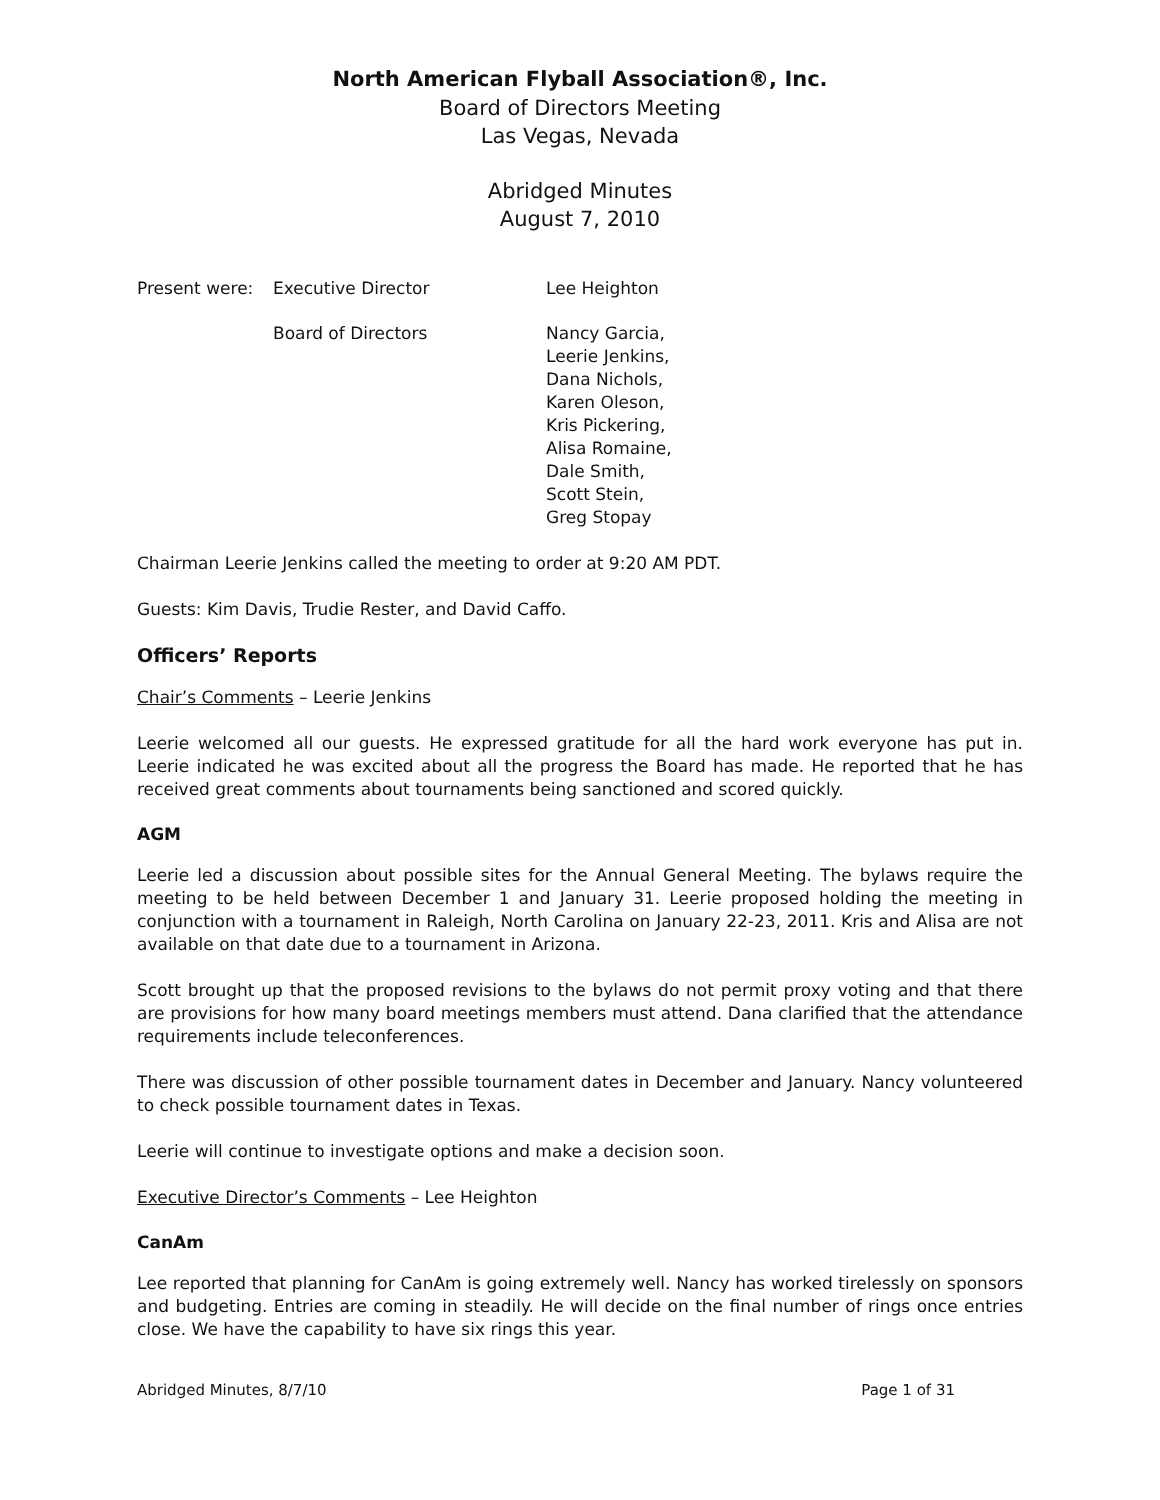North American Flyball Association®, Inc.
Board of Directors Meeting
Las Vegas, Nevada
Abridged Minutes
August 7, 2010
| Present were: | Executive Director | Lee Heighton |
| | Board of Directors | Nancy Garcia, Leerie Jenkins, Dana Nichols, Karen Oleson, Kris Pickering, Alisa Romaine, Dale Smith, Scott Stein, Greg Stopay |
Chairman Leerie Jenkins called the meeting to order at 9:20 AM PDT.
Guests: Kim Davis, Trudie Rester, and David Caffo.
Officers’ Reports
Chair’s Comments – Leerie Jenkins
Leerie welcomed all our guests. He expressed gratitude for all the hard work everyone has put in. Leerie indicated he was excited about all the progress the Board has made. He reported that he has received great comments about tournaments being sanctioned and scored quickly.
AGM
Leerie led a discussion about possible sites for the Annual General Meeting. The bylaws require the meeting to be held between December 1 and January 31. Leerie proposed holding the meeting in conjunction with a tournament in Raleigh, North Carolina on January 22-23, 2011. Kris and Alisa are not available on that date due to a tournament in Arizona.
Scott brought up that the proposed revisions to the bylaws do not permit proxy voting and that there are provisions for how many board meetings members must attend. Dana clarified that the attendance requirements include teleconferences.
There was discussion of other possible tournament dates in December and January. Nancy volunteered to check possible tournament dates in Texas.
Leerie will continue to investigate options and make a decision soon.
Executive Director’s Comments – Lee Heighton
CanAm
Lee reported that planning for CanAm is going extremely well. Nancy has worked tirelessly on sponsors and budgeting. Entries are coming in steadily. He will decide on the final number of rings once entries close. We have the capability to have six rings this year.
Abridged Minutes, 8/7/10 Page 1 of 31